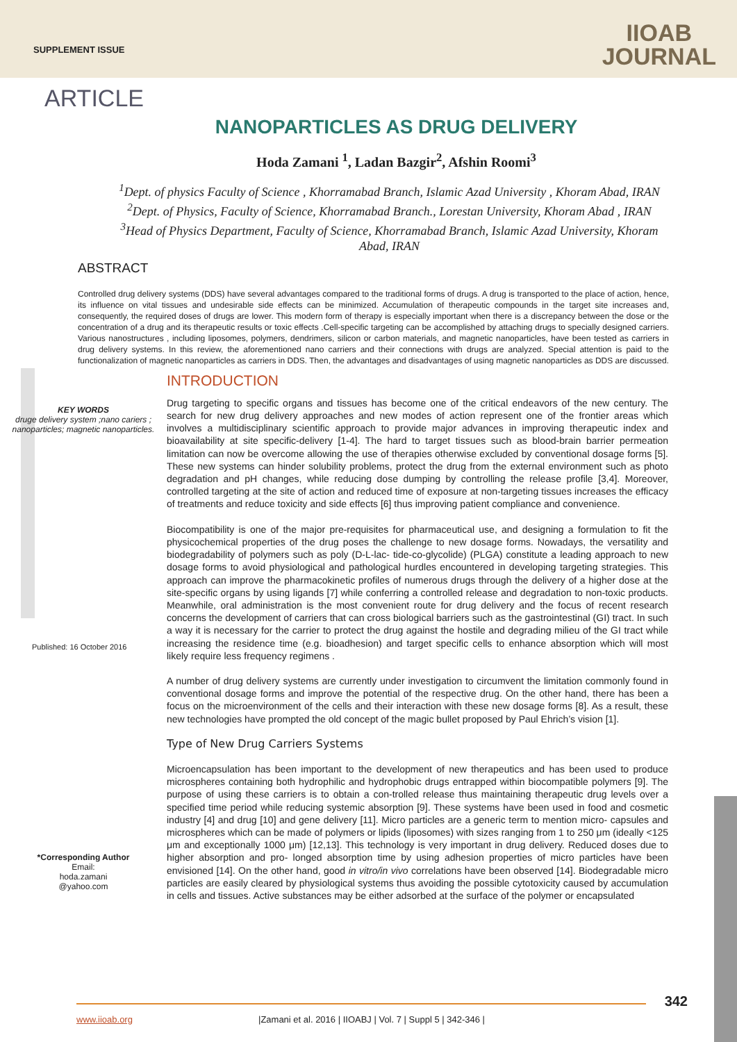SUPPLEMENT ISSUE
IIOAB
JOURNAL
ARTICLE
NANOPARTICLES AS DRUG DELIVERY
Hoda Zamani <sup>1</sup>, Ladan Bazgir<sup>2</sup>, Afshin Roomi<sup>3</sup>
<sup>1</sup> Dept. of physics Faculty of Science , Khorramabad Branch, Islamic Azad University , Khoram Abad, IRAN
<sup>2</sup> Dept. of Physics, Faculty of Science, Khorramabad Branch., Lorestan University, Khoram Abad , IRAN
<sup>3</sup> Head of Physics Department, Faculty of Science, Khorramabad Branch, Islamic Azad University, Khoram Abad, IRAN
ABSTRACT
Controlled drug delivery systems (DDS) have several advantages compared to the traditional forms of drugs. A drug is transported to the place of action, hence, its influence on vital tissues and undesirable side effects can be minimized. Accumulation of therapeutic compounds in the target site increases and, consequently, the required doses of drugs are lower. This modern form of therapy is especially important when there is a discrepancy between the dose or the concentration of a drug and its therapeutic results or toxic effects .Cell-specific targeting can be accomplished by attaching drugs to specially designed carriers. Various nanostructures , including liposomes, polymers, dendrimers, silicon or carbon materials, and magnetic nanoparticles, have been tested as carriers in drug delivery systems. In this review, the aforementioned nano carriers and their connections with drugs are analyzed. Special attention is paid to the functionalization of magnetic nanoparticles as carriers in DDS. Then, the advantages and disadvantages of using magnetic nanoparticles as DDS are discussed.
KEY WORDS
druge delivery system ;nano cariers ; nanoparticles; magnetic nanoparticles.
Published: 16 October 2016
*Corresponding Author
Email:
hoda.zamani
@yahoo.com
INTRODUCTION
Drug targeting to specific organs and tissues has become one of the critical endeavors of the new century. The search for new drug delivery approaches and new modes of action represent one of the frontier areas which involves a multidisciplinary scientific approach to provide major advances in improving therapeutic index and bioavailability at site specific-delivery [1-4]. The hard to target tissues such as blood-brain barrier permeation limitation can now be overcome allowing the use of therapies otherwise excluded by conventional dosage forms [5]. These new systems can hinder solubility problems, protect the drug from the external environment such as photo degradation and pH changes, while reducing dose dumping by controlling the release profile [3,4]. Moreover, controlled targeting at the site of action and reduced time of exposure at non-targeting tissues increases the efficacy of treatments and reduce toxicity and side effects [6] thus improving patient compliance and convenience.
Biocompatibility is one of the major pre-requisites for pharmaceutical use, and designing a formulation to fit the physicochemical properties of the drug poses the challenge to new dosage forms. Nowadays, the versatility and biodegradability of polymers such as poly (D-L-lac- tide-co-glycolide) (PLGA) constitute a leading approach to new dosage forms to avoid physiological and pathological hurdles encountered in developing targeting strategies. This approach can improve the pharmacokinetic profiles of numerous drugs through the delivery of a higher dose at the site-specific organs by using ligands [7] while conferring a controlled release and degradation to non-toxic products. Meanwhile, oral administration is the most convenient route for drug delivery and the focus of recent research concerns the development of carriers that can cross biological barriers such as the gastrointestinal (GI) tract. In such a way it is necessary for the carrier to protect the drug against the hostile and degrading milieu of the GI tract while increasing the residence time (e.g. bioadhesion) and target specific cells to enhance absorption which will most likely require less frequency regimens .
A number of drug delivery systems are currently under investigation to circumvent the limitation commonly found in conventional dosage forms and improve the potential of the respective drug. On the other hand, there has been a focus on the microenvironment of the cells and their interaction with these new dosage forms [8]. As a result, these new technologies have prompted the old concept of the magic bullet proposed by Paul Ehrich’s vision [1].
Type of New Drug Carriers Systems
Microencapsulation has been important to the development of new therapeutics and has been used to produce microspheres containing both hydrophilic and hydrophobic drugs entrapped within biocompatible polymers [9]. The purpose of using these carriers is to obtain a con-trolled release thus maintaining therapeutic drug levels over a specified time period while reducing systemic absorption [9]. These systems have been used in food and cosmetic industry [4] and drug [10] and gene delivery [11]. Micro particles are a generic term to mention micro- capsules and microspheres which can be made of polymers or lipids (liposomes) with sizes ranging from 1 to 250 μm (ideally <125 μm and exceptionally 1000 μm) [12,13]. This technology is very important in drug delivery. Reduced doses due to higher absorption and pro- longed absorption time by using adhesion properties of micro particles have been envisioned [14]. On the other hand, good in vitro/in vivo correlations have been observed [14]. Biodegradable micro particles are easily cleared by physiological systems thus avoiding the possible cytotoxicity caused by accumulation in cells and tissues. Active substances may be either adsorbed at the surface of the polymer or encapsulated
342
www.iioab.org |Zamani et al. 2016 | IIOABJ | Vol. 7 | Suppl 5 | 342-346 |